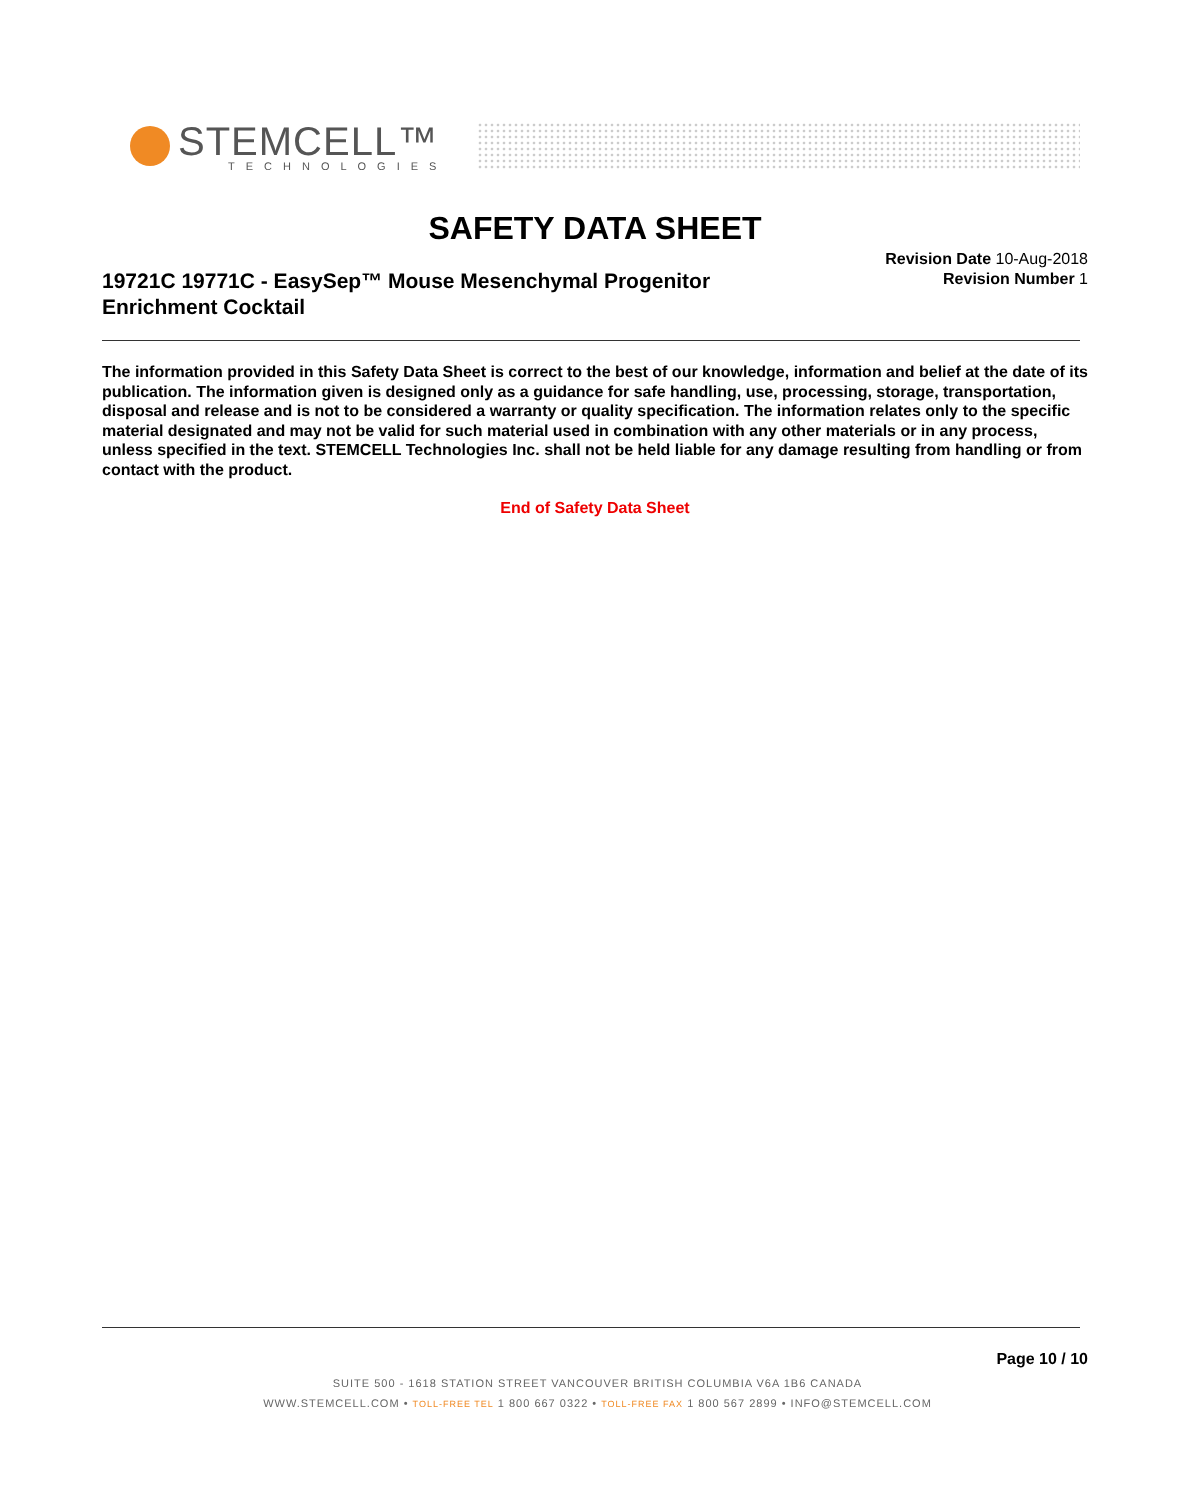STEMCELL™
TECHNOLOGIES
SAFETY DATA SHEET
19721C 19771C - EasySep™ Mouse Mesenchymal Progenitor Enrichment Cocktail
Revision Date 10-Aug-2018
Revision Number 1
The information provided in this Safety Data Sheet is correct to the best of our knowledge, information and belief at the date of its publication. The information given is designed only as a guidance for safe handling, use, processing, storage, transportation, disposal and release and is not to be considered a warranty or quality specification. The information relates only to the specific material designated and may not be valid for such material used in combination with any other materials or in any process, unless specified in the text. STEMCELL Technologies Inc. shall not be held liable for any damage resulting from handling or from contact with the product.
End of Safety Data Sheet
Page 10 / 10
SUITE 500 - 1618 STATION STREET VANCOUVER BRITISH COLUMBIA V6A 1B6 CANADA
WWW.STEMCELL.COM • TOLL-FREE TEL 1 800 667 0322 • TOLL-FREE FAX 1 800 567 2899 • INFO@STEMCELL.COM